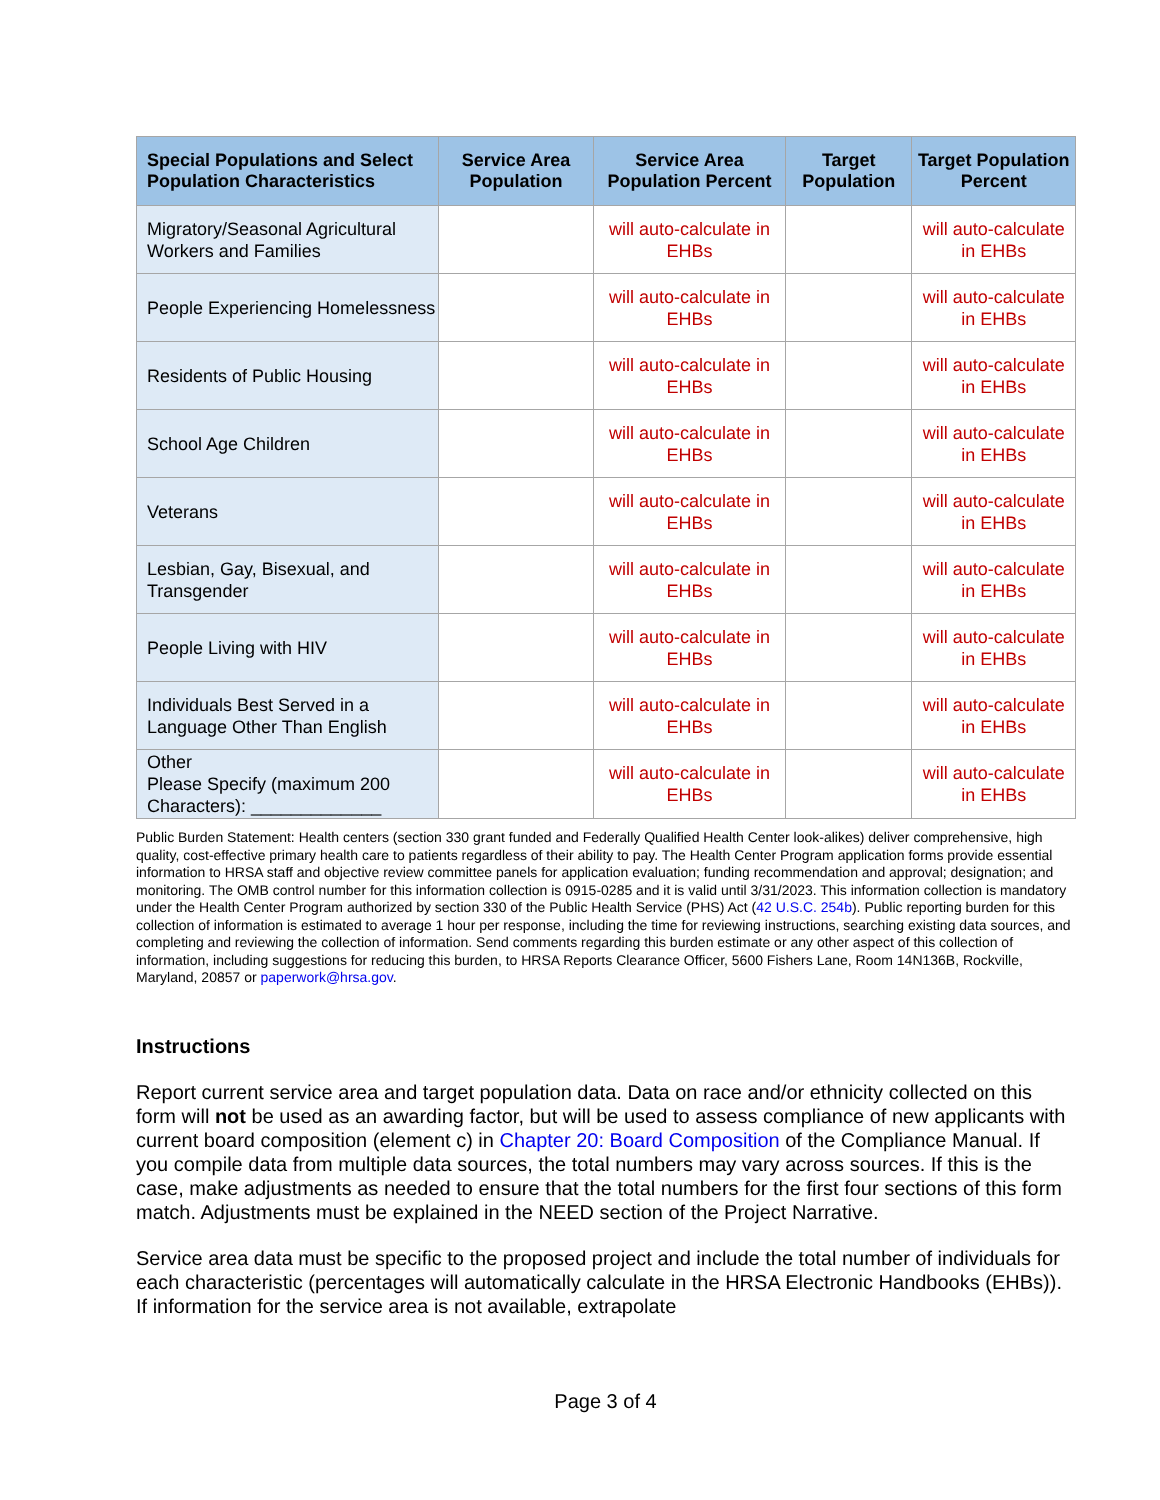| Special Populations and Select Population Characteristics | Service Area Population | Service Area Population Percent | Target Population | Target Population Percent |
| --- | --- | --- | --- | --- |
| Migratory/Seasonal Agricultural Workers and Families | | will auto-calculate in EHBs | | will auto-calculate in EHBs |
| People Experiencing Homelessness | | will auto-calculate in EHBs | | will auto-calculate in EHBs |
| Residents of Public Housing | | will auto-calculate in EHBs | | will auto-calculate in EHBs |
| School Age Children | | will auto-calculate in EHBs | | will auto-calculate in EHBs |
| Veterans | | will auto-calculate in EHBs | | will auto-calculate in EHBs |
| Lesbian, Gay, Bisexual, and Transgender | | will auto-calculate in EHBs | | will auto-calculate in EHBs |
| People Living with HIV | | will auto-calculate in EHBs | | will auto-calculate in EHBs |
| Individuals Best Served in a Language Other Than English | | will auto-calculate in EHBs | | will auto-calculate in EHBs |
| Other Please Specify (maximum 200 Characters): _____________ | | will auto-calculate in EHBs | | will auto-calculate in EHBs |
Public Burden Statement: Health centers (section 330 grant funded and Federally Qualified Health Center look-alikes) deliver comprehensive, high quality, cost-effective primary health care to patients regardless of their ability to pay. The Health Center Program application forms provide essential information to HRSA staff and objective review committee panels for application evaluation; funding recommendation and approval; designation; and monitoring. The OMB control number for this information collection is 0915-0285 and it is valid until 3/31/2023. This information collection is mandatory under the Health Center Program authorized by section 330 of the Public Health Service (PHS) Act (42 U.S.C. 254b). Public reporting burden for this collection of information is estimated to average 1 hour per response, including the time for reviewing instructions, searching existing data sources, and completing and reviewing the collection of information. Send comments regarding this burden estimate or any other aspect of this collection of information, including suggestions for reducing this burden, to HRSA Reports Clearance Officer, 5600 Fishers Lane, Room 14N136B, Rockville, Maryland, 20857 or paperwork@hrsa.gov.
Instructions
Report current service area and target population data. Data on race and/or ethnicity collected on this form will not be used as an awarding factor, but will be used to assess compliance of new applicants with current board composition (element c) in Chapter 20: Board Composition of the Compliance Manual. If you compile data from multiple data sources, the total numbers may vary across sources. If this is the case, make adjustments as needed to ensure that the total numbers for the first four sections of this form match. Adjustments must be explained in the NEED section of the Project Narrative.
Service area data must be specific to the proposed project and include the total number of individuals for each characteristic (percentages will automatically calculate in the HRSA Electronic Handbooks (EHBs)). If information for the service area is not available, extrapolate
Page 3 of 4